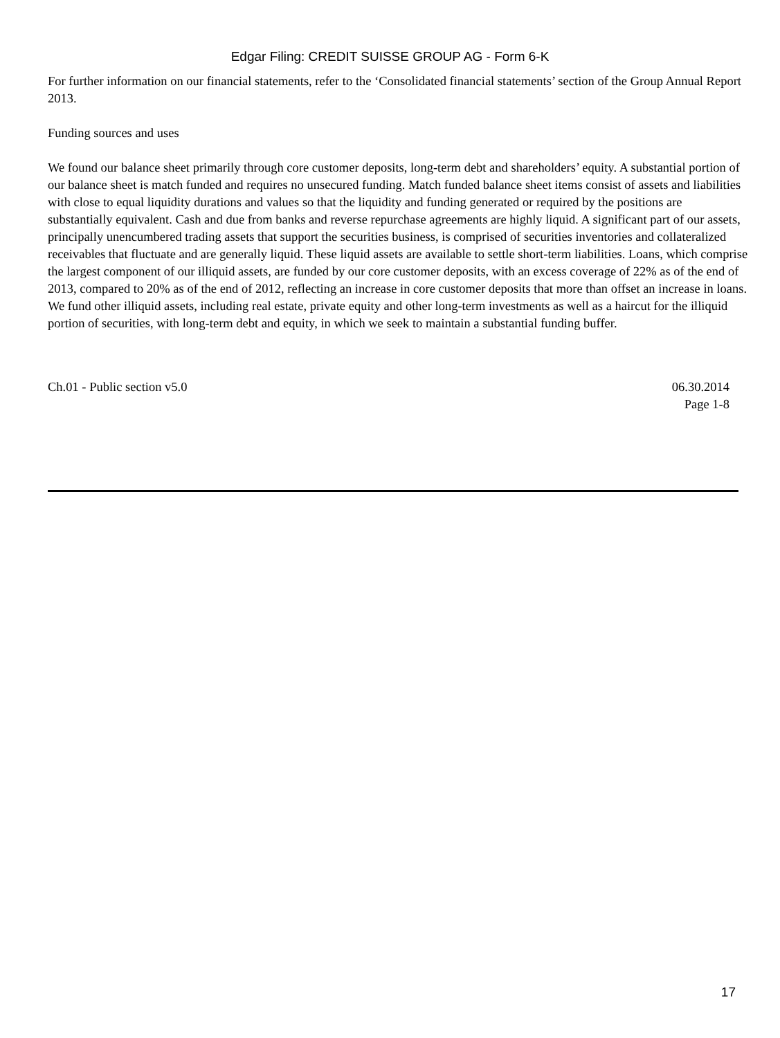Edgar Filing: CREDIT SUISSE GROUP AG - Form 6-K
For further information on our financial statements, refer to the ‘Consolidated financial statements’ section of the Group Annual Report 2013.
Funding sources and uses
We found our balance sheet primarily through core customer deposits, long-term debt and shareholders’ equity. A substantial portion of our balance sheet is match funded and requires no unsecured funding. Match funded balance sheet items consist of assets and liabilities with close to equal liquidity durations and values so that the liquidity and funding generated or required by the positions are substantially equivalent. Cash and due from banks and reverse repurchase agreements are highly liquid. A significant part of our assets, principally unencumbered trading assets that support the securities business, is comprised of securities inventories and collateralized receivables that fluctuate and are generally liquid. These liquid assets are available to settle short-term liabilities. Loans, which comprise the largest component of our illiquid assets, are funded by our core customer deposits, with an excess coverage of 22% as of the end of 2013, compared to 20% as of the end of 2012, reflecting an increase in core customer deposits that more than offset an increase in loans. We fund other illiquid assets, including real estate, private equity and other long-term investments as well as a haircut for the illiquid portion of securities, with long-term debt and equity, in which we seek to maintain a substantial funding buffer.
Ch.01 - Public section v5.0 06.30.2014
Page 1-8
17